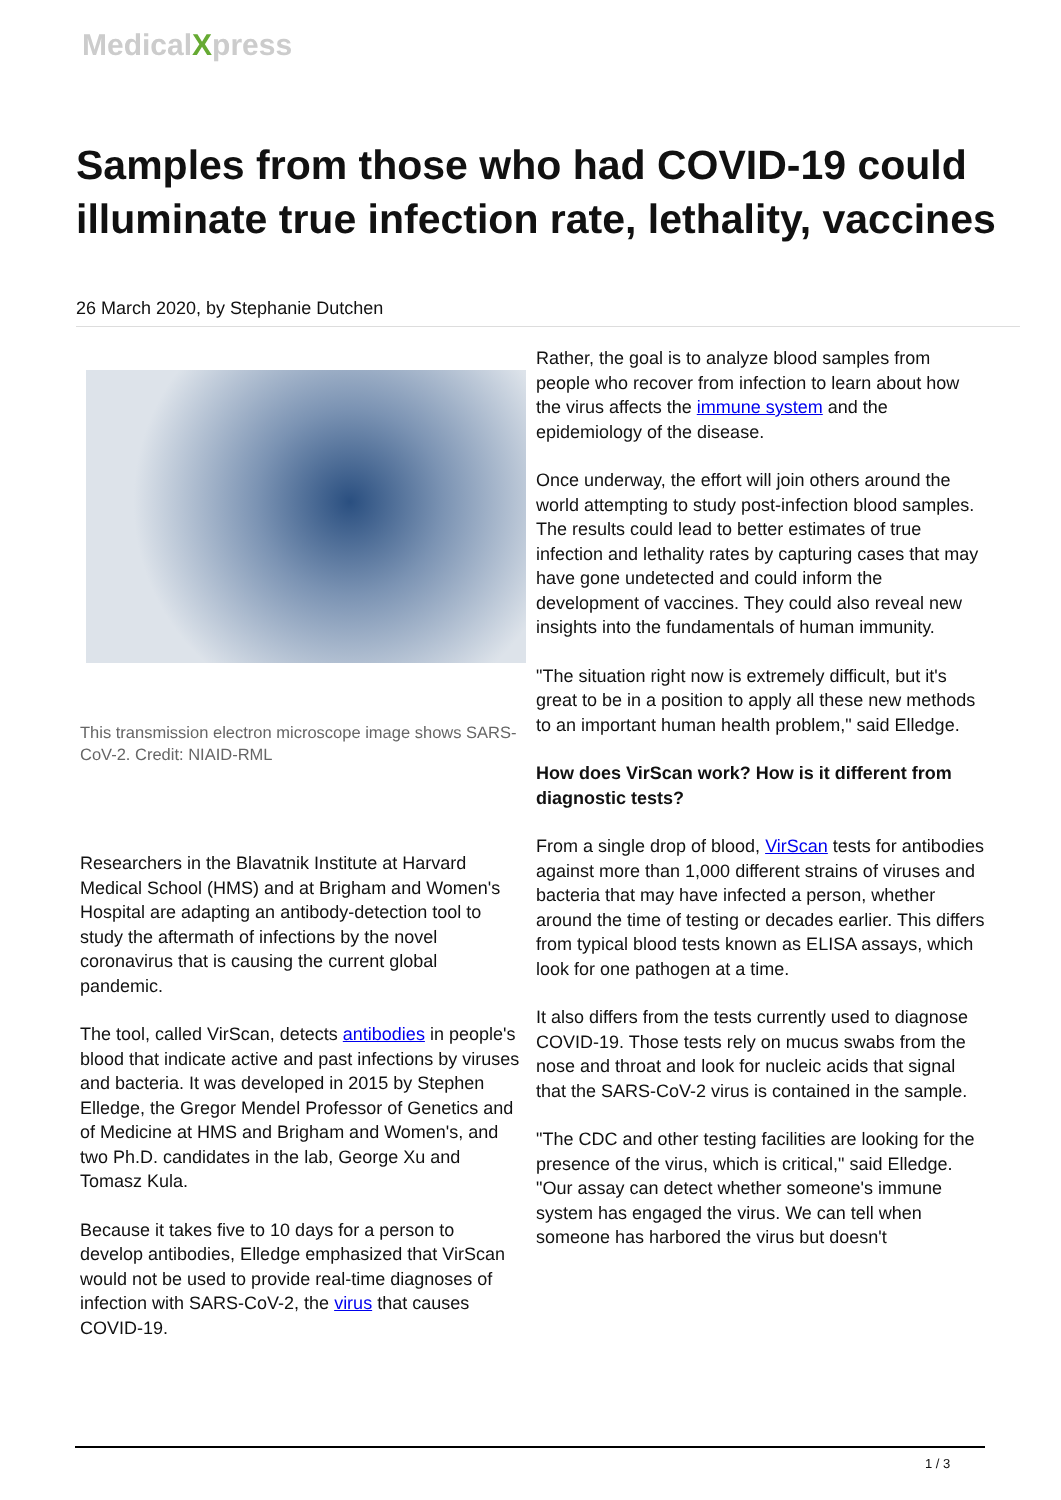MedicalXpress
Samples from those who had COVID-19 could illuminate true infection rate, lethality, vaccines
26 March 2020, by Stephanie Dutchen
This transmission electron microscope image shows SARS-CoV-2. Credit: NIAID-RML
Researchers in the Blavatnik Institute at Harvard Medical School (HMS) and at Brigham and Women's Hospital are adapting an antibody-detection tool to study the aftermath of infections by the novel coronavirus that is causing the current global pandemic.
The tool, called VirScan, detects antibodies in people's blood that indicate active and past infections by viruses and bacteria. It was developed in 2015 by Stephen Elledge, the Gregor Mendel Professor of Genetics and of Medicine at HMS and Brigham and Women's, and two Ph.D. candidates in the lab, George Xu and Tomasz Kula.
Because it takes five to 10 days for a person to develop antibodies, Elledge emphasized that VirScan would not be used to provide real-time diagnoses of infection with SARS-CoV-2, the virus that causes COVID-19.
Rather, the goal is to analyze blood samples from people who recover from infection to learn about how the virus affects the immune system and the epidemiology of the disease.
Once underway, the effort will join others around the world attempting to study post-infection blood samples. The results could lead to better estimates of true infection and lethality rates by capturing cases that may have gone undetected and could inform the development of vaccines. They could also reveal new insights into the fundamentals of human immunity.
"The situation right now is extremely difficult, but it's great to be in a position to apply all these new methods to an important human health problem," said Elledge.
How does VirScan work? How is it different from diagnostic tests?
From a single drop of blood, VirScan tests for antibodies against more than 1,000 different strains of viruses and bacteria that may have infected a person, whether around the time of testing or decades earlier. This differs from typical blood tests known as ELISA assays, which look for one pathogen at a time.
It also differs from the tests currently used to diagnose COVID-19. Those tests rely on mucus swabs from the nose and throat and look for nucleic acids that signal that the SARS-CoV-2 virus is contained in the sample.
"The CDC and other testing facilities are looking for the presence of the virus, which is critical," said Elledge. "Our assay can detect whether someone's immune system has engaged the virus. We can tell when someone has harbored the virus but doesn't
1 / 3